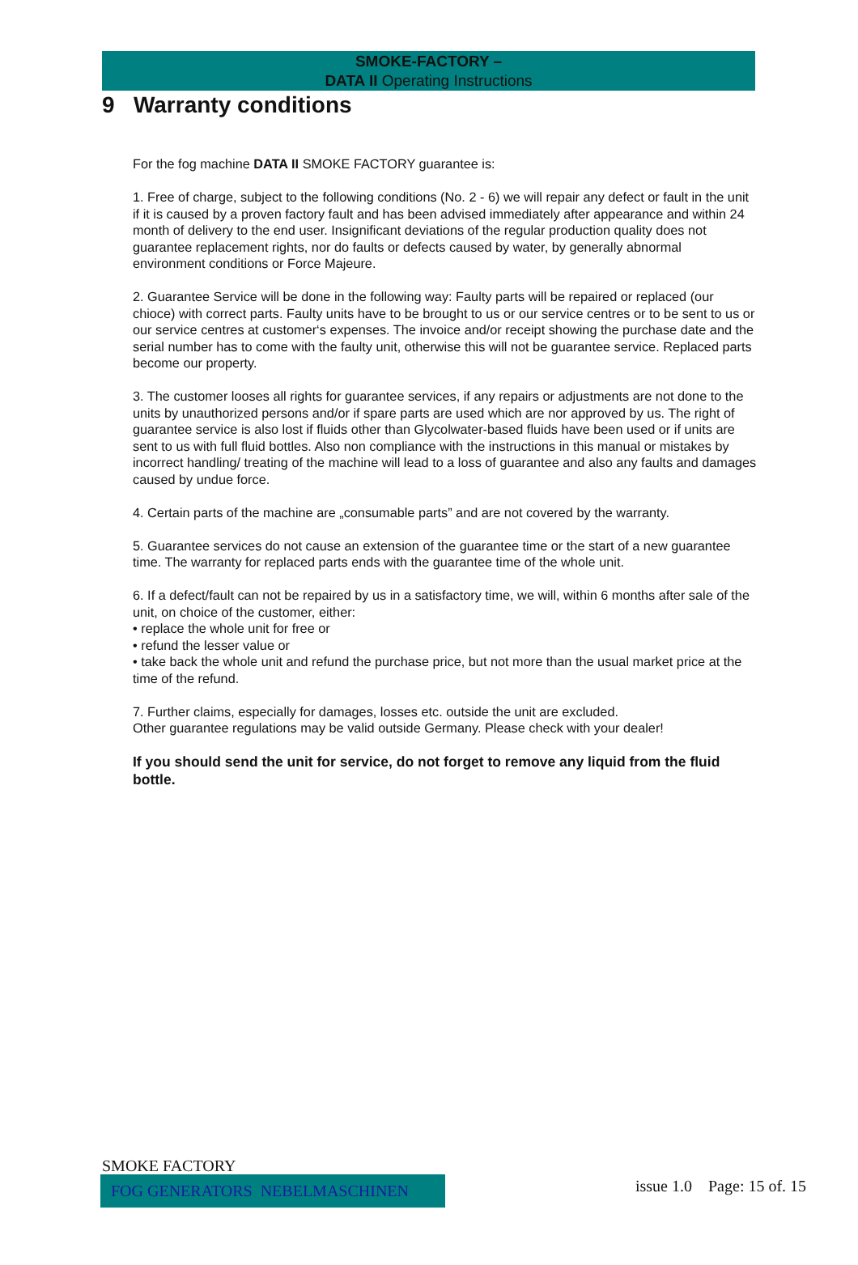SMOKE-FACTORY –
DATA II Operating Instructions
9 Warranty conditions
For the fog machine DATA II SMOKE FACTORY guarantee is:
1. Free of charge, subject to the following conditions (No. 2 - 6) we will repair any defect or fault in the unit if it is caused by a proven factory fault and has been advised immediately after appearance and within 24 month of delivery to the end user. Insignificant deviations of the regular production quality does not guarantee replacement rights, nor do faults or defects caused by water, by generally abnormal environment conditions or Force Majeure.
2. Guarantee Service will be done in the following way: Faulty parts will be repaired or replaced (our chioce) with correct parts. Faulty units have to be brought to us or our service centres or to be sent to us or our service centres at customer‘s expenses. The invoice and/or receipt showing the purchase date and the serial number has to come with the faulty unit, otherwise this will not be guarantee service. Replaced parts become our property.
3. The customer looses all rights for guarantee services, if any repairs or adjustments are not done to the units by unauthorized persons and/or if spare parts are used which are nor approved by us. The right of guarantee service is also lost if fluids other than Glycolwater-based fluids have been used or if units are sent to us with full fluid bottles. Also non compliance with the instructions in this manual or mistakes by incorrect handling/ treating of the machine will lead to a loss of guarantee and also any faults and damages caused by undue force.
4. Certain parts of the machine are „consumable parts” and are not covered by the warranty.
5. Guarantee services do not cause an extension of the guarantee time or the start of a new guarantee time. The warranty for replaced parts ends with the guarantee time of the whole unit.
6. If a defect/fault can not be repaired by us in a satisfactory time, we will, within 6 months after sale of the unit, on choice of the customer, either:
• replace the whole unit for free or
• refund the lesser value or
• take back the whole unit and refund the purchase price, but not more than the usual market price at the time of the refund.
7. Further claims, especially for damages, losses etc. outside the unit are excluded.
Other guarantee regulations may be valid outside Germany. Please check with your dealer!
If you should send the unit for service, do not forget to remove any liquid from the fluid bottle.
SMOKE FACTORY
FOG GENERATORS NEBELMASCHINEN issue 1.0 Page: 15 of. 15